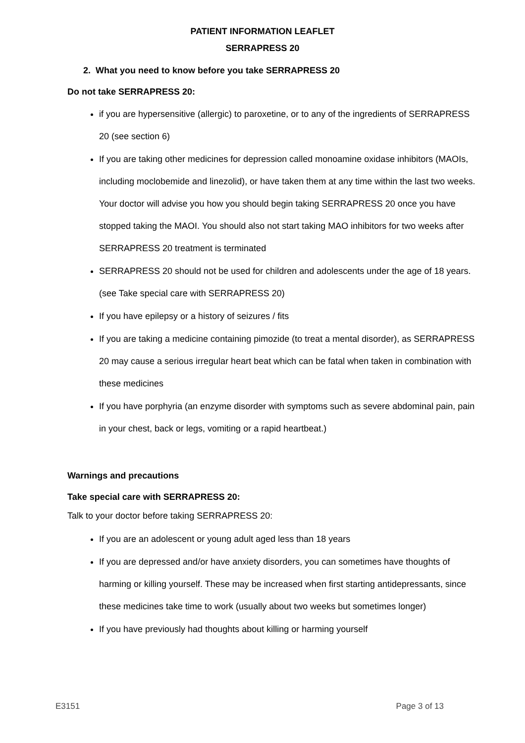PATIENT INFORMATION LEAFLET
SERRAPRESS 20
2. What you need to know before you take SERRAPRESS 20
Do not take SERRAPRESS 20:
if you are hypersensitive (allergic) to paroxetine, or to any of the ingredients of SERRAPRESS 20 (see section 6)
If you are taking other medicines for depression called monoamine oxidase inhibitors (MAOIs, including moclobemide and linezolid), or have taken them at any time within the last two weeks. Your doctor will advise you how you should begin taking SERRAPRESS 20 once you have stopped taking the MAOI. You should also not start taking MAO inhibitors for two weeks after SERRAPRESS 20 treatment is terminated
SERRAPRESS 20 should not be used for children and adolescents under the age of 18 years. (see Take special care with SERRAPRESS 20)
If you have epilepsy or a history of seizures / fits
If you are taking a medicine containing pimozide (to treat a mental disorder), as SERRAPRESS 20 may cause a serious irregular heart beat which can be fatal when taken in combination with these medicines
If you have porphyria (an enzyme disorder with symptoms such as severe abdominal pain, pain in your chest, back or legs, vomiting or a rapid heartbeat.)
Warnings and precautions
Take special care with SERRAPRESS 20:
Talk to your doctor before taking SERRAPRESS 20:
If you are an adolescent or young adult aged less than 18 years
If you are depressed and/or have anxiety disorders, you can sometimes have thoughts of harming or killing yourself. These may be increased when first starting antidepressants, since these medicines take time to work (usually about two weeks but sometimes longer)
If you have previously had thoughts about killing or harming yourself
E3151 Page 3 of 13